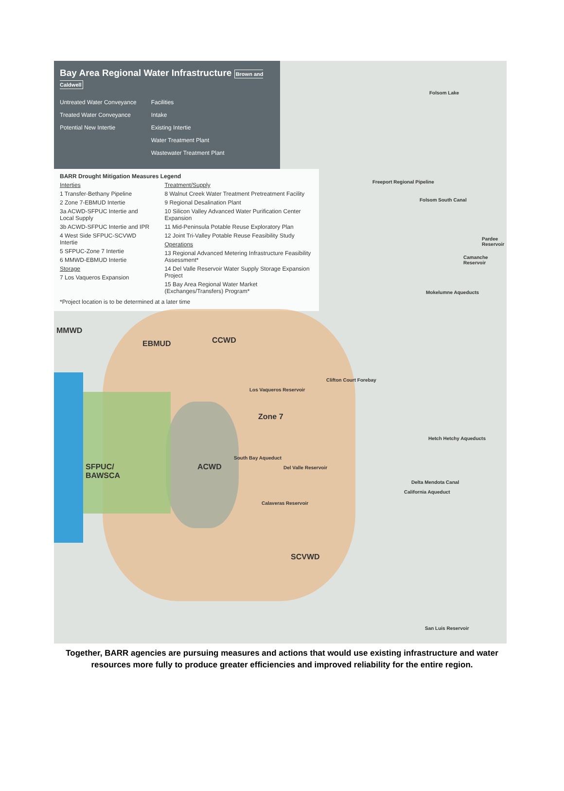Bay Area Regional Water Infrastructure Brown and Caldwell
Untreated Water Conveyance
Treated Water Conveyance
Potential New Intertie
Facilities
Intake
Existing Intertie
Water Treatment Plant
Wastewater Treatment Plant
BARR Drought Mitigation Measures Legend
Interties
1 Transfer-Bethany Pipeline
2 Zone 7-EBMUD Intertie
3a ACWD-SFPUC Intertie and Local Supply
3b ACWD-SFPUC Intertie and IPR
4 West Side SFPUC-SCVWD Intertie
5 SFPUC-Zone 7 Intertie
6 MMWD-EBMUD Intertie
Storage
7 Los Vaqueros Expansion
Treatment/Supply
8 Walnut Creek Water Treatment Pretreatment Facility
9 Regional Desalination Plant
10 Silicon Valley Advanced Water Purification Center Expansion
11 Mid-Peninsula Potable Reuse Exploratory Plan
12 Joint Tri-Valley Potable Reuse Feasibility Study
Operations
13 Regional Advanced Metering Infrastructure Feasibility Assessment*
14 Del Valle Reservoir Water Supply Storage Expansion Project
15 Bay Area Regional Water Market (Exchanges/Transfers) Program*
*Project location is to be determined at a later time
MMWD
EBMUD CCWD
Zone 7
ACWD SFPUC/
BAWSCA
SCVWD
Folsom Lake
Freeport Regional Pipeline
Pardee Reservoir
Camanche Reservoir
Clifton Court Forebay
Los Vaqueros Reservoir
Del Valle Reservoir
Calaveras Reservoir
San Luis Reservoir
Mokelumne Aqueducts
Hetch Hetchy Aqueducts
South Bay Aqueduct
Delta Mendota Canal
California Aqueduct
Folsom South Canal
Together, BARR agencies are pursuing measures and actions that would use existing infrastructure and water resources more fully to produce greater efficiencies and improved reliability for the entire region.